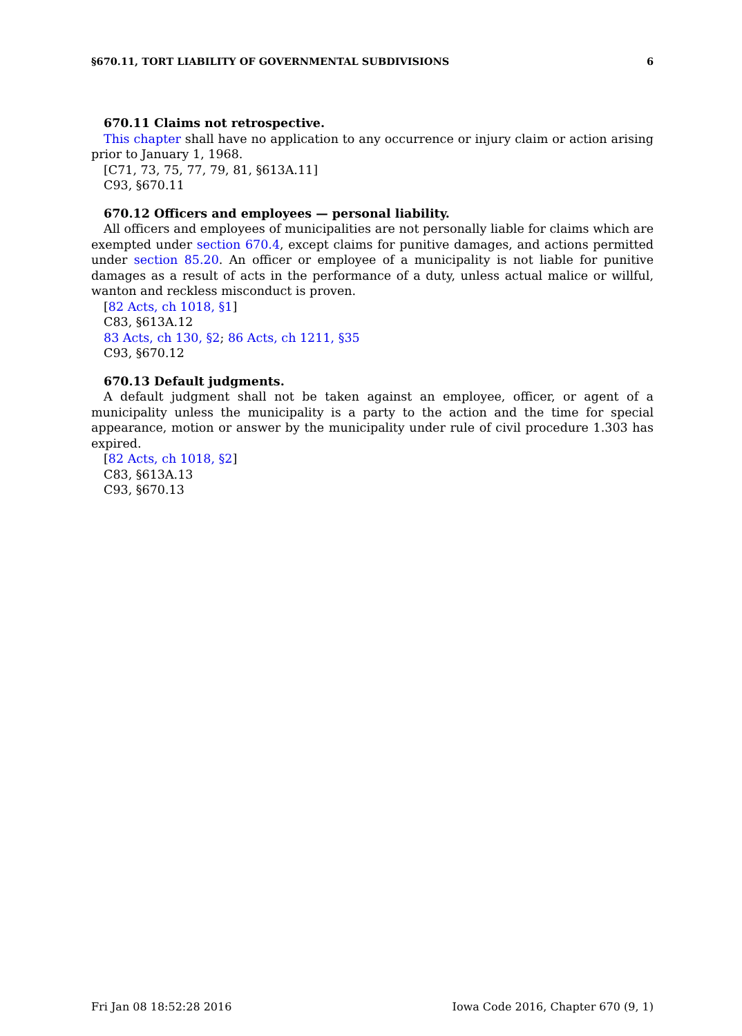§670.11, TORT LIABILITY OF GOVERNMENTAL SUBDIVISIONS 6
670.11 Claims not retrospective.
This chapter shall have no application to any occurrence or injury claim or action arising prior to January 1, 1968.
[C71, 73, 75, 77, 79, 81, §613A.11]
C93, §670.11
670.12 Officers and employees — personal liability.
All officers and employees of municipalities are not personally liable for claims which are exempted under section 670.4, except claims for punitive damages, and actions permitted under section 85.20. An officer or employee of a municipality is not liable for punitive damages as a result of acts in the performance of a duty, unless actual malice or willful, wanton and reckless misconduct is proven.
[82 Acts, ch 1018, §1]
C83, §613A.12
83 Acts, ch 130, §2; 86 Acts, ch 1211, §35
C93, §670.12
670.13 Default judgments.
A default judgment shall not be taken against an employee, officer, or agent of a municipality unless the municipality is a party to the action and the time for special appearance, motion or answer by the municipality under rule of civil procedure 1.303 has expired.
[82 Acts, ch 1018, §2]
C83, §613A.13
C93, §670.13
Fri Jan 08 18:52:28 2016 Iowa Code 2016, Chapter 670 (9, 1)